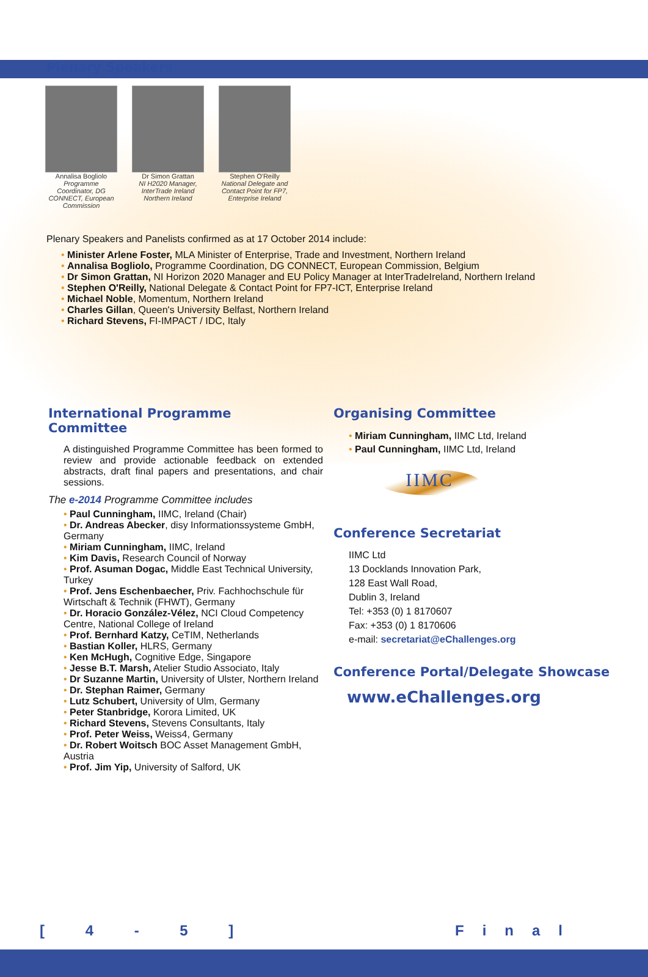Plenary Speakers
Annalisa Bogliolo
Programme Coordinator, DG CONNECT, European Commission
Dr Simon Grattan
NI H2020 Manager, InterTrade Ireland Northern Ireland
Stephen O'Reilly
National Delegate and Contact Point for FP7, Enterprise Ireland
Plenary Speakers and Panelists confirmed as at 17 October 2014 include:
• Minister Arlene Foster, MLA Minister of Enterprise, Trade and Investment, Northern Ireland
• Annalisa Bogliolo, Programme Coordination, DG CONNECT, European Commission, Belgium
• Dr Simon Grattan, NI Horizon 2020 Manager and EU Policy Manager at InterTradeIreland, Northern Ireland
• Stephen O'Reilly, National Delegate & Contact Point for FP7-ICT, Enterprise Ireland
• Michael Noble, Momentum, Northern Ireland
• Charles Gillan, Queen's University Belfast, Northern Ireland
• Richard Stevens, FI-IMPACT / IDC, Italy
International Programme
Committee
A distinguished Programme Committee has been formed to review and provide actionable feedback on extended abstracts, draft final papers and presentations, and chair sessions.
The e-2014 Programme Committee includes
• Paul Cunningham, IIMC, Ireland (Chair)
• Dr. Andreas Abecker, disy Informationssysteme GmbH, Germany
• Miriam Cunningham, IIMC, Ireland
• Kim Davis, Research Council of Norway
• Prof. Asuman Dogac, Middle East Technical University, Turkey
• Prof. Jens Eschenbaecher, Priv. Fachhochschule für Wirtschaft & Technik (FHWT), Germany
• Dr. Horacio González-Vélez, NCI Cloud Competency Centre, National College of Ireland
• Prof. Bernhard Katzy, CeTIM, Netherlands
• Bastian Koller, HLRS, Germany
• Ken McHugh, Cognitive Edge, Singapore
• Jesse B.T. Marsh, Atelier Studio Associato, Italy
• Dr Suzanne Martin, University of Ulster, Northern Ireland
• Dr. Stephan Raimer, Germany
• Lutz Schubert, University of Ulm, Germany
• Peter Stanbridge, Korora Limited, UK
• Richard Stevens, Stevens Consultants, Italy
• Prof. Peter Weiss, Weiss4, Germany
• Dr. Robert Woitsch BOC Asset Management GmbH, Austria
• Prof. Jim Yip, University of Salford, UK
Organising Committee
• Miriam Cunningham, IIMC Ltd, Ireland
• Paul Cunningham, IIMC Ltd, Ireland
IIMC
Conference Secretariat
IIMC Ltd
13 Docklands Innovation Park,
128 East Wall Road,
Dublin 3, Ireland
Tel: +353 (0) 1 8170607
Fax: +353 (0) 1 8170606
e-mail: secretariat@eChallenges.org
Conference Portal/Delegate Showcase
www.eChallenges.org
[ 4 - 5 ] Final